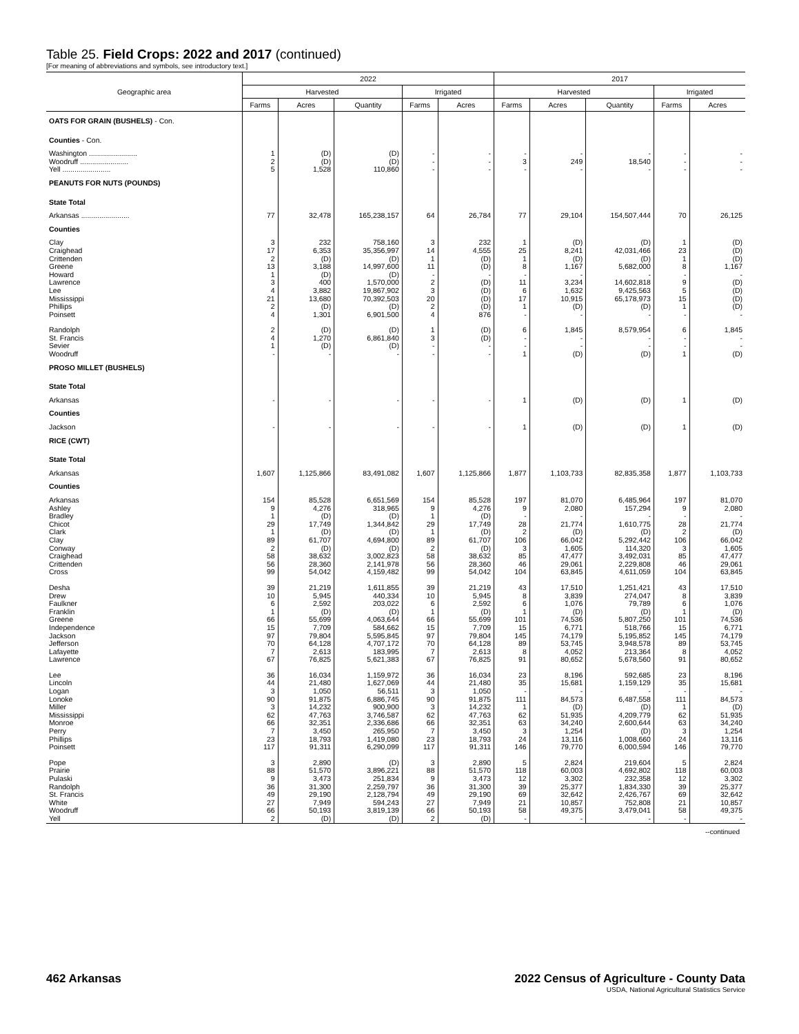Table 25. Field Crops: 2022 and 2017 (continued)
[For meaning of abbreviations and symbols, see introductory text.]
| Geographic area | 2022 | | | | | 2017 | | | | |
| --- | --- | --- | --- | --- | --- | --- | --- | --- | --- | --- |
| | Harvested | | | Irrigated | | Harvested | | | Irrigated | |
| | Farms | Acres | Quantity | Farms | Acres | Farms | Acres | Quantity | Farms | Acres |
| OATS FOR GRAIN (BUSHELS) - Con. | | | | | | | | | | |
| Counties - Con. | | | | | | | | | | |
| Washington ........................ | 1 | (D) | (D) | - | - | - | - | - | - | - |
| Woodruff ........................ | 2 | (D) | (D) | - | - | 3 | 249 | 18,540 | - | - |
| Yell ........................ | 5 | 1,528 | 110,860 | - | - | - | - | - | - | - |
| PEANUTS FOR NUTS (POUNDS) | | | | | | | | | | |
| State Total | | | | | | | | | | |
| Arkansas ........................ | 77 | 32,478 | 165,238,157 | 64 | 26,784 | 77 | 29,104 | 154,507,444 | 70 | 26,125 |
| Counties | | | | | | | | | | |
| Clay | 3 | 232 | 758,160 | 3 | 232 | 1 | (D) | (D) | 1 | (D) |
| Craighead | 17 | 6,353 | 35,356,997 | 14 | 4,555 | 25 | 8,241 | 42,031,466 | 23 | (D) |
| Crittenden | 2 | (D) | (D) | 1 | (D) | 1 | (D) | (D) | 1 | (D) |
| Greene | 13 | 3,188 | 14,997,600 | 11 | (D) | 8 | 1,167 | 5,682,000 | 8 | 1,167 |
| Howard | 1 | (D) | (D) | - | - | - | - | - | - | - |
| Lawrence | 3 | 400 | 1,570,000 | 2 | (D) | 11 | 3,234 | 14,602,818 | 9 | (D) |
| Lee | 4 | 3,882 | 19,867,902 | 3 | (D) | 6 | 1,632 | 9,425,563 | 5 | (D) |
| Mississippi | 21 | 13,680 | 70,392,503 | 20 | (D) | 17 | 10,915 | 65,178,973 | 15 | (D) |
| Phillips | 2 | (D) | (D) | 2 | (D) | 1 | (D) | (D) | 1 | (D) |
| Poinsett | 4 | 1,301 | 6,901,500 | 4 | 876 | - | - | - | - | - |
| Randolph | 2 | (D) | (D) | 1 | (D) | 6 | 1,845 | 8,579,954 | 6 | 1,845 |
| St. Francis | 4 | 1,270 | 6,861,840 | 3 | (D) | - | - | - | - | - |
| Sevier | 1 | (D) | (D) | - | - | - | - | - | - | - |
| Woodruff | - | - | - | - | - | 1 | (D) | (D) | 1 | (D) |
| PROSO MILLET (BUSHELS) | | | | | | | | | | |
| State Total | | | | | | | | | | |
| Arkansas | - | - | - | - | - | 1 | (D) | (D) | 1 | (D) |
| Counties | | | | | | | | | | |
| Jackson | - | - | - | - | - | 1 | (D) | (D) | 1 | (D) |
| RICE (CWT) | | | | | | | | | | |
| State Total | | | | | | | | | | |
| Arkansas | 1,607 | 1,125,866 | 83,491,082 | 1,607 | 1,125,866 | 1,877 | 1,103,733 | 82,835,358 | 1,877 | 1,103,733 |
| Counties | | | | | | | | | | |
| Arkansas | 154 | 85,528 | 6,651,569 | 154 | 85,528 | 197 | 81,070 | 6,485,964 | 197 | 81,070 |
| Ashley | 9 | 4,276 | 318,965 | 9 | 4,276 | 9 | 2,080 | 157,294 | 9 | 2,080 |
| Bradley | 1 | (D) | (D) | 1 | (D) | - | - | - | - | - |
| Chicot | 29 | 17,749 | 1,344,842 | 29 | 17,749 | 28 | 21,774 | 1,610,775 | 28 | 21,774 |
| Clark | 1 | (D) | (D) | 1 | (D) | 2 | (D) | (D) | 2 | (D) |
| Clay | 89 | 61,707 | 4,694,800 | 89 | 61,707 | 106 | 66,042 | 5,292,442 | 106 | 66,042 |
| Conway | 2 | (D) | (D) | 2 | (D) | 3 | 1,605 | 114,320 | 3 | 1,605 |
| Craighead | 58 | 38,632 | 3,002,823 | 58 | 38,632 | 85 | 47,477 | 3,492,031 | 85 | 47,477 |
| Crittenden | 56 | 28,360 | 2,141,978 | 56 | 28,360 | 46 | 29,061 | 2,229,808 | 46 | 29,061 |
| Cross | 99 | 54,042 | 4,159,482 | 99 | 54,042 | 104 | 63,845 | 4,611,059 | 104 | 63,845 |
| Desha | 39 | 21,219 | 1,611,855 | 39 | 21,219 | 43 | 17,510 | 1,251,421 | 43 | 17,510 |
| Drew | 10 | 5,945 | 440,334 | 10 | 5,945 | 8 | 3,839 | 274,047 | 8 | 3,839 |
| Faulkner | 6 | 2,592 | 203,022 | 6 | 2,592 | 6 | 1,076 | 79,789 | 6 | 1,076 |
| Franklin | 1 | (D) | (D) | 1 | (D) | 1 | (D) | (D) | 1 | (D) |
| Greene | 66 | 55,699 | 4,063,644 | 66 | 55,699 | 101 | 74,536 | 5,807,250 | 101 | 74,536 |
| Independence | 15 | 7,709 | 584,662 | 15 | 7,709 | 15 | 6,771 | 518,766 | 15 | 6,771 |
| Jackson | 97 | 79,804 | 5,595,845 | 97 | 79,804 | 145 | 74,179 | 5,195,852 | 145 | 74,179 |
| Jefferson | 70 | 64,128 | 4,707,172 | 70 | 64,128 | 89 | 53,745 | 3,948,578 | 89 | 53,745 |
| Lafayette | 7 | 2,613 | 183,995 | 7 | 2,613 | 8 | 4,052 | 213,364 | 8 | 4,052 |
| Lawrence | 67 | 76,825 | 5,621,383 | 67 | 76,825 | 91 | 80,652 | 5,678,560 | 91 | 80,652 |
| Lee | 36 | 16,034 | 1,159,972 | 36 | 16,034 | 23 | 8,196 | 592,685 | 23 | 8,196 |
| Lincoln | 44 | 21,480 | 1,627,069 | 44 | 21,480 | 35 | 15,681 | 1,159,129 | 35 | 15,681 |
| Logan | 3 | 1,050 | 56,511 | 3 | 1,050 | - | - | - | - | - |
| Lonoke | 90 | 91,875 | 6,886,745 | 90 | 91,875 | 111 | 84,573 | 6,487,558 | 111 | 84,573 |
| Miller | 3 | 14,232 | 900,900 | 3 | 14,232 | 1 | (D) | (D) | 1 | (D) |
| Mississippi | 62 | 47,763 | 3,746,587 | 62 | 47,763 | 62 | 51,935 | 4,209,779 | 62 | 51,935 |
| Monroe | 66 | 32,351 | 2,336,686 | 66 | 32,351 | 63 | 34,240 | 2,600,644 | 63 | 34,240 |
| Perry | 7 | 3,450 | 265,950 | 7 | 3,450 | 3 | 1,254 | (D) | 3 | 1,254 |
| Phillips | 23 | 18,793 | 1,419,080 | 23 | 18,793 | 24 | 13,116 | 1,008,660 | 24 | 13,116 |
| Poinsett | 117 | 91,311 | 6,290,099 | 117 | 91,311 | 146 | 79,770 | 6,000,594 | 146 | 79,770 |
| Pope | 3 | 2,890 | (D) | 3 | 2,890 | 5 | 2,824 | 219,604 | 5 | 2,824 |
| Prairie | 88 | 51,570 | 3,896,221 | 88 | 51,570 | 118 | 60,003 | 4,692,802 | 118 | 60,003 |
| Pulaski | 9 | 3,473 | 251,834 | 9 | 3,473 | 12 | 3,302 | 232,358 | 12 | 3,302 |
| Randolph | 36 | 31,300 | 2,259,797 | 36 | 31,300 | 39 | 25,377 | 1,834,330 | 39 | 25,377 |
| St. Francis | 49 | 29,190 | 2,128,794 | 49 | 29,190 | 69 | 32,642 | 2,426,767 | 69 | 32,642 |
| White | 27 | 7,949 | 594,243 | 27 | 7,949 | 21 | 10,857 | 752,808 | 21 | 10,857 |
| Woodruff | 66 | 50,193 | 3,819,139 | 66 | 50,193 | 58 | 49,375 | 3,479,041 | 58 | 49,375 |
| Yell | 2 | (D) | (D) | 2 | (D) | - | - | - | - | - |
--continued
462 Arkansas 2022 Census of Agriculture - County Data
USDA, National Agricultural Statistics Service